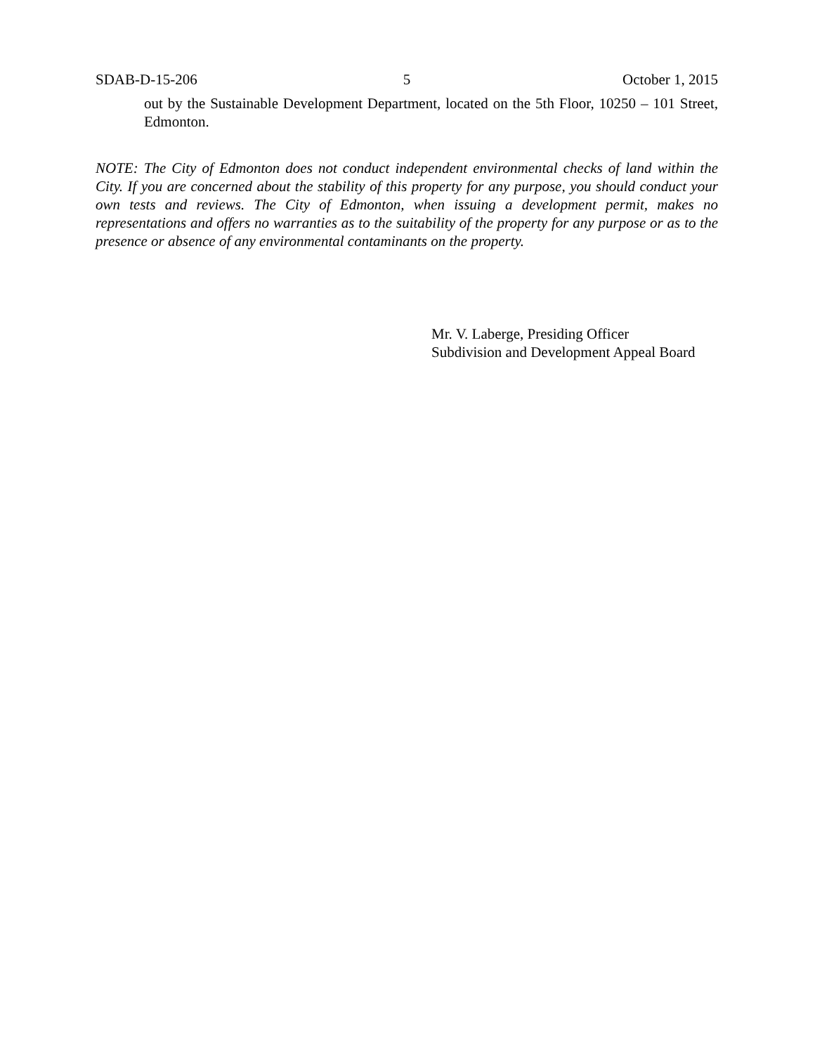SDAB-D-15-206 5 October 1, 2015
out by the Sustainable Development Department, located on the 5th Floor, 10250 – 101 Street, Edmonton.
NOTE: The City of Edmonton does not conduct independent environmental checks of land within the City. If you are concerned about the stability of this property for any purpose, you should conduct your own tests and reviews. The City of Edmonton, when issuing a development permit, makes no representations and offers no warranties as to the suitability of the property for any purpose or as to the presence or absence of any environmental contaminants on the property.
Mr. V. Laberge, Presiding Officer
Subdivision and Development Appeal Board